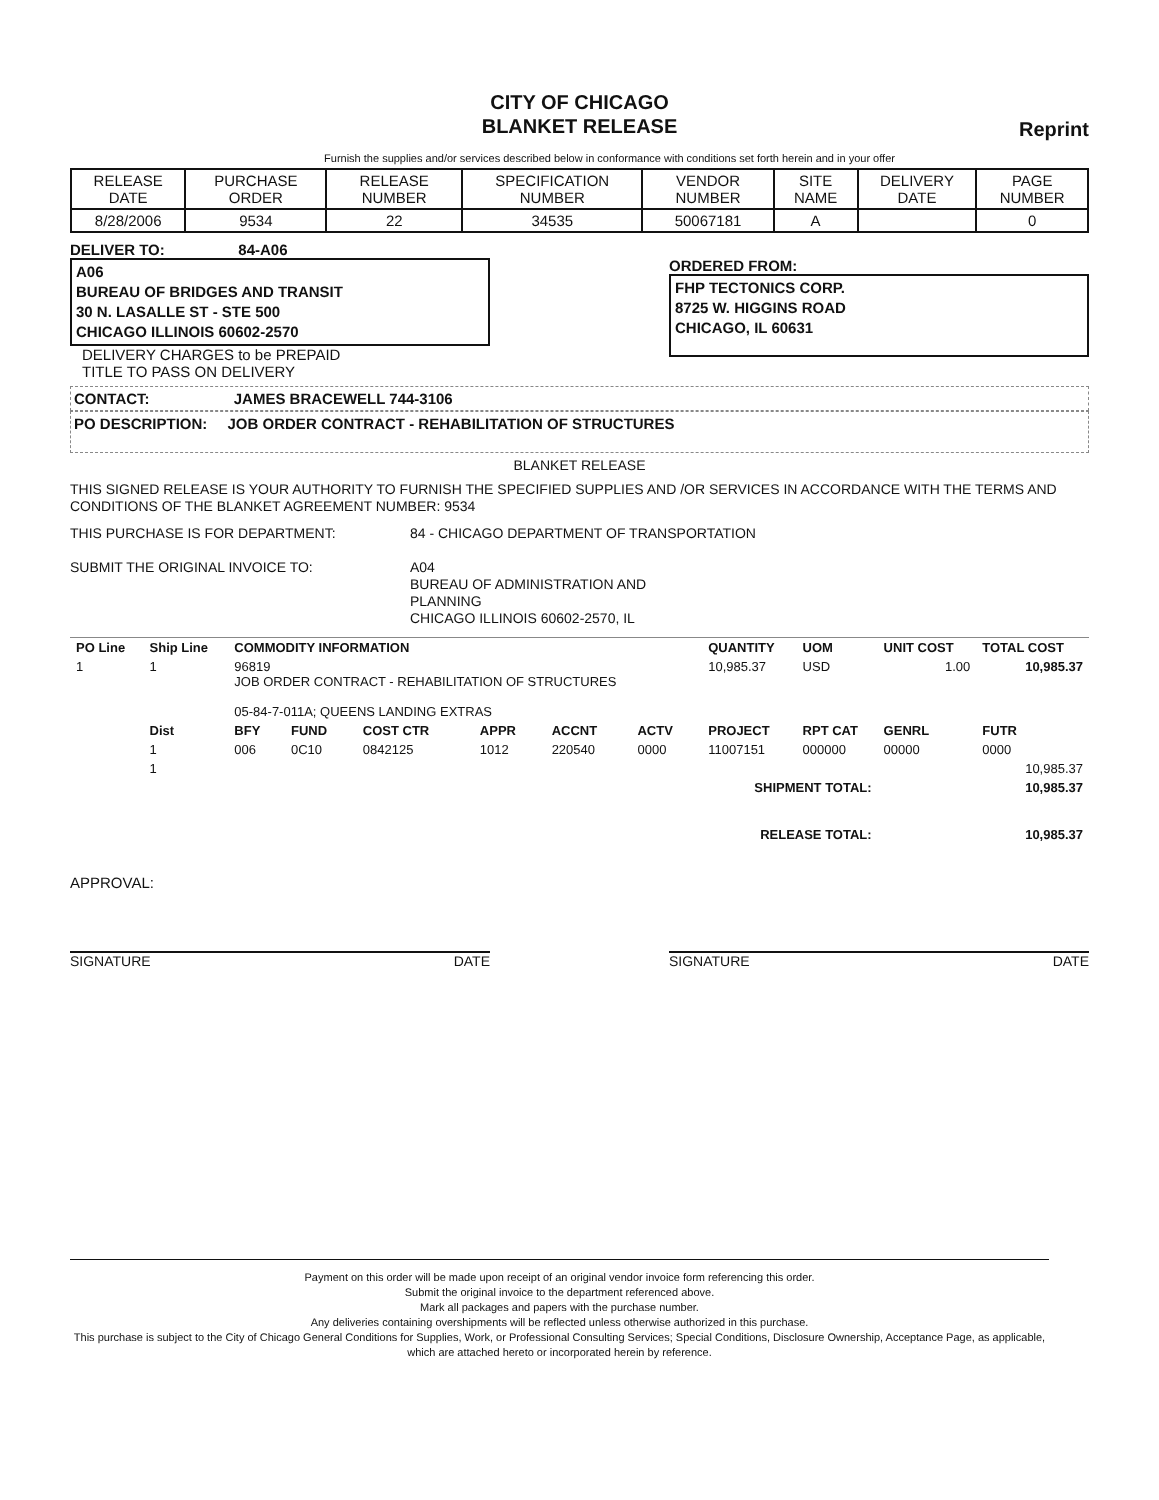CITY OF CHICAGO
BLANKET RELEASE
Reprint
Furnish the supplies and/or services described below in conformance with conditions set forth herein and in your offer
| RELEASE DATE | PURCHASE ORDER | RELEASE NUMBER | SPECIFICATION NUMBER | VENDOR NUMBER | SITE NAME | DELIVERY DATE | PAGE NUMBER |
| --- | --- | --- | --- | --- | --- | --- | --- |
| 8/28/2006 | 9534 | 22 | 34535 | 50067181 | A | | 0 |
DELIVER TO: 84-A06
A06
BUREAU OF BRIDGES AND TRANSIT
30 N. LASALLE ST - STE 500
CHICAGO ILLINOIS 60602-2570
DELIVERY CHARGES to be PREPAID
TITLE TO PASS ON DELIVERY
ORDERED FROM:
FHP TECTONICS CORP.
8725 W. HIGGINS ROAD
CHICAGO, IL 60631
CONTACT: JAMES BRACEWELL 744-3106
PO DESCRIPTION: JOB ORDER CONTRACT - REHABILITATION OF STRUCTURES
BLANKET RELEASE
THIS SIGNED RELEASE IS YOUR AUTHORITY TO FURNISH THE SPECIFIED SUPPLIES AND /OR SERVICES IN ACCORDANCE WITH THE TERMS AND CONDITIONS OF THE BLANKET AGREEMENT NUMBER: 9534
THIS PURCHASE IS FOR DEPARTMENT:
SUBMIT THE ORIGINAL INVOICE TO:
84 - CHICAGO DEPARTMENT OF TRANSPORTATION
A04
BUREAU OF ADMINISTRATION AND
PLANNING
CHICAGO ILLINOIS 60602-2570, IL
| PO Line | Ship Line | COMMODITY INFORMATION | | | | | | QUANTITY | UOM | UNIT COST | TOTAL COST |
| --- | --- | --- | --- | --- | --- | --- | --- | --- | --- | --- | --- |
| 1 | 1 | 96819 JOB ORDER CONTRACT - REHABILITATION OF STRUCTURES 05-84-7-011A; QUEENS LANDING EXTRAS | | | | | | 10,985.37 | USD | 1.00 | 10,985.37 |
| | Dist | BFY | FUND | COST CTR | APPR | ACCNT | ACTV | PROJECT | RPT CAT | GENRL | FUTR |
| | 1 | 006 | 0C10 | 0842125 | 1012 | 220540 | 0000 | 11007151 | 000000 | 00000 | 0000 |
| | 1 | | | | | | | | | | 10,985.37 |
| SHIPMENT TOTAL: | | | | | | | | | | 10,985.37 | |
| RELEASE TOTAL: | | | | | | | | | | 10,985.37 | |
APPROVAL:
SIGNATURE DATE SIGNATURE DATE
Payment on this order will be made upon receipt of an original vendor invoice form referencing this order.
Submit the original invoice to the department referenced above.
Mark all packages and papers with the purchase number.
Any deliveries containing overshipments will be reflected unless otherwise authorized in this purchase.
This purchase is subject to the City of Chicago General Conditions for Supplies, Work, or Professional Consulting Services; Special Conditions, Disclosure Ownership, Acceptance Page, as applicable, which are attached hereto or incorporated herein by reference.